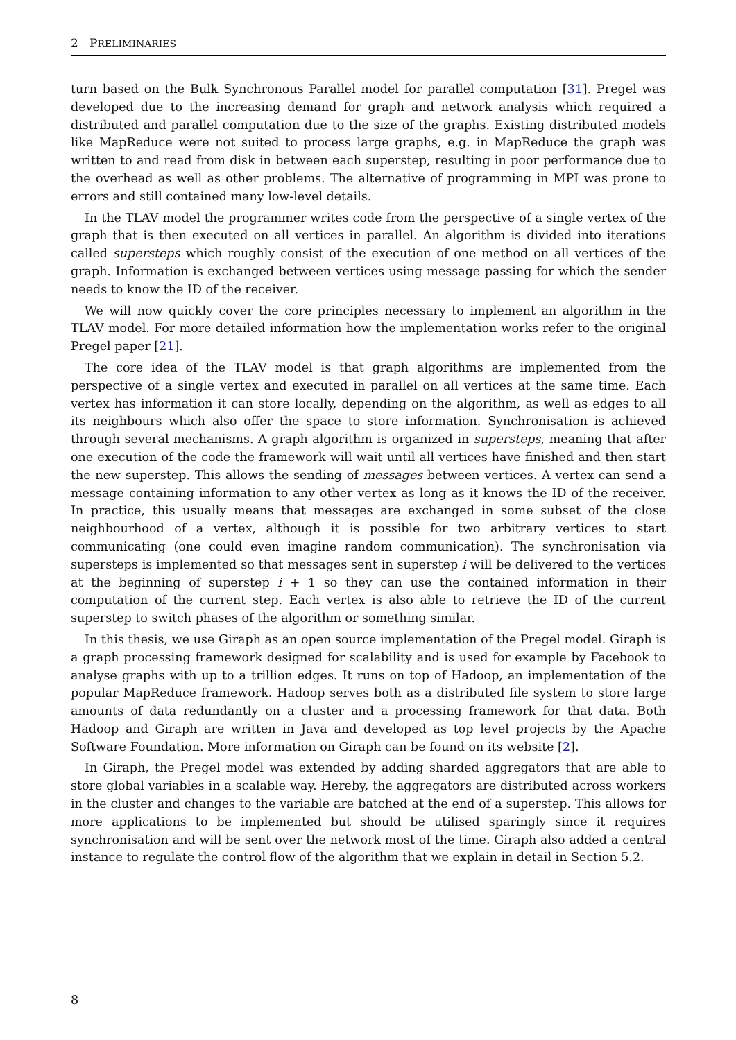2 PRELIMINARIES
turn based on the Bulk Synchronous Parallel model for parallel computation [31]. Pregel was developed due to the increasing demand for graph and network analysis which required a distributed and parallel computation due to the size of the graphs. Existing distributed models like MapReduce were not suited to process large graphs, e.g. in MapReduce the graph was written to and read from disk in between each superstep, resulting in poor performance due to the overhead as well as other problems. The alternative of programming in MPI was prone to errors and still contained many low-level details.
In the TLAV model the programmer writes code from the perspective of a single vertex of the graph that is then executed on all vertices in parallel. An algorithm is divided into iterations called supersteps which roughly consist of the execution of one method on all vertices of the graph. Information is exchanged between vertices using message passing for which the sender needs to know the ID of the receiver.
We will now quickly cover the core principles necessary to implement an algorithm in the TLAV model. For more detailed information how the implementation works refer to the original Pregel paper [21].
The core idea of the TLAV model is that graph algorithms are implemented from the perspective of a single vertex and executed in parallel on all vertices at the same time. Each vertex has information it can store locally, depending on the algorithm, as well as edges to all its neighbours which also offer the space to store information. Synchronisation is achieved through several mechanisms. A graph algorithm is organized in supersteps, meaning that after one execution of the code the framework will wait until all vertices have finished and then start the new superstep. This allows the sending of messages between vertices. A vertex can send a message containing information to any other vertex as long as it knows the ID of the receiver. In practice, this usually means that messages are exchanged in some subset of the close neighbourhood of a vertex, although it is possible for two arbitrary vertices to start communicating (one could even imagine random communication). The synchronisation via supersteps is implemented so that messages sent in superstep i will be delivered to the vertices at the beginning of superstep i + 1 so they can use the contained information in their computation of the current step. Each vertex is also able to retrieve the ID of the current superstep to switch phases of the algorithm or something similar.
In this thesis, we use Giraph as an open source implementation of the Pregel model. Giraph is a graph processing framework designed for scalability and is used for example by Facebook to analyse graphs with up to a trillion edges. It runs on top of Hadoop, an implementation of the popular MapReduce framework. Hadoop serves both as a distributed file system to store large amounts of data redundantly on a cluster and a processing framework for that data. Both Hadoop and Giraph are written in Java and developed as top level projects by the Apache Software Foundation. More information on Giraph can be found on its website [2].
In Giraph, the Pregel model was extended by adding sharded aggregators that are able to store global variables in a scalable way. Hereby, the aggregators are distributed across workers in the cluster and changes to the variable are batched at the end of a superstep. This allows for more applications to be implemented but should be utilised sparingly since it requires synchronisation and will be sent over the network most of the time. Giraph also added a central instance to regulate the control flow of the algorithm that we explain in detail in Section 5.2.
8